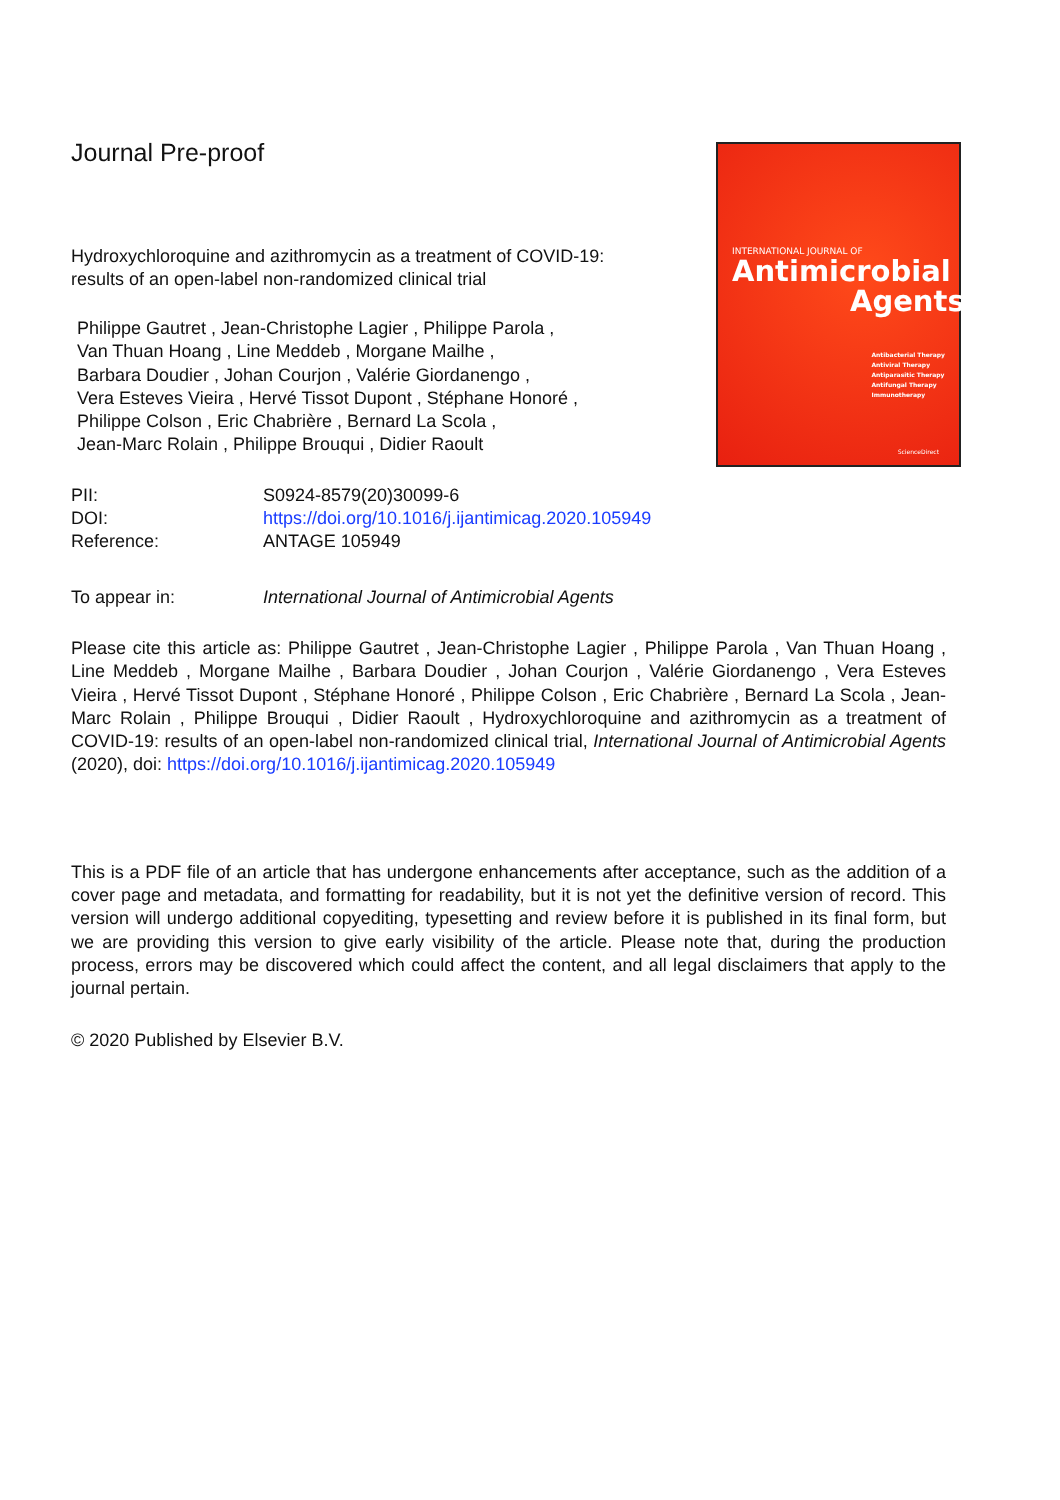Journal Pre-proof
Hydroxychloroquine and azithromycin as a treatment of COVID-19:
results of an open-label non-randomized clinical trial
Philippe Gautret , Jean-Christophe Lagier , Philippe Parola ,
Van Thuan Hoang , Line Meddeb , Morgane Mailhe ,
Barbara Doudier , Johan Courjon , Valérie Giordanengo ,
Vera Esteves Vieira , Hervé Tissot Dupont , Stéphane Honoré ,
Philippe Colson , Eric Chabrière , Bernard La Scola ,
Jean-Marc Rolain , Philippe Brouqui , Didier Raoult
INTERNATIONAL JOURNAL OF
Antimicrobial
Agents
Antibacterial Therapy
Antiviral Therapy
Antiparasitic Therapy
Antifungal Therapy
Immunotherapy
ScienceDirect
| PII: | S0924-8579(20)30099-6 |
| DOI: | https://doi.org/10.1016/j.ijantimicag.2020.105949 |
| Reference: | ANTAGE 105949 |
| To appear in: | International Journal of Antimicrobial Agents |
Please cite this article as: Philippe Gautret , Jean-Christophe Lagier , Philippe Parola , Van Thuan Hoang , Line Meddeb , Morgane Mailhe , Barbara Doudier , Johan Courjon , Valérie Giordanengo , Vera Esteves Vieira , Hervé Tissot Dupont , Stéphane Honoré , Philippe Colson , Eric Chabrière , Bernard La Scola , Jean-Marc Rolain , Philippe Brouqui , Didier Raoult , Hydroxychloroquine and azithromycin as a treatment of COVID-19: results of an open-label non-randomized clinical trial, International Journal of Antimicrobial Agents (2020), doi: https://doi.org/10.1016/j.ijantimicag.2020.105949
This is a PDF file of an article that has undergone enhancements after acceptance, such as the addition of a cover page and metadata, and formatting for readability, but it is not yet the definitive version of record. This version will undergo additional copyediting, typesetting and review before it is published in its final form, but we are providing this version to give early visibility of the article. Please note that, during the production process, errors may be discovered which could affect the content, and all legal disclaimers that apply to the journal pertain.
© 2020 Published by Elsevier B.V.